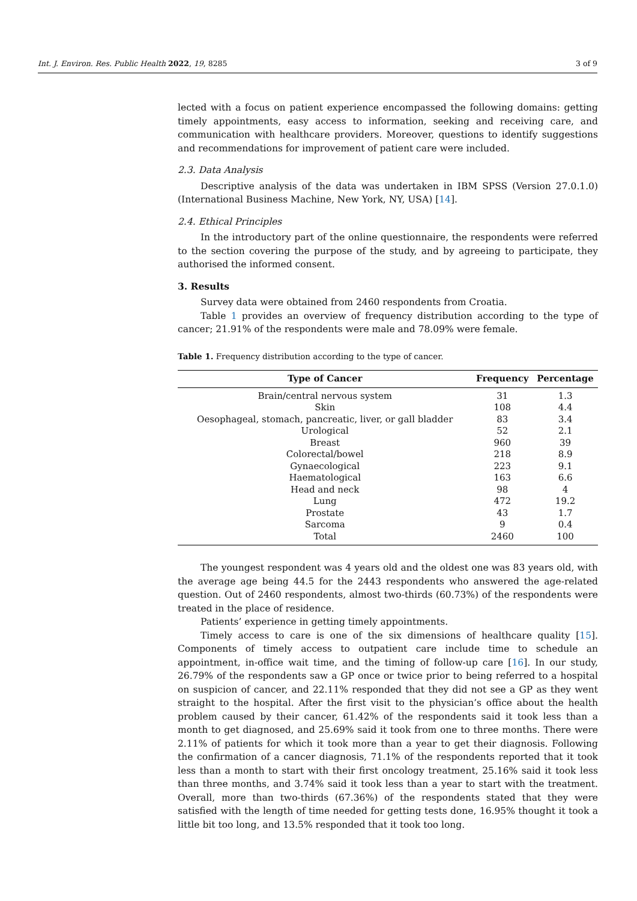Int. J. Environ. Res. Public Health 2022, 19, 8285 3 of 9
lected with a focus on patient experience encompassed the following domains: getting timely appointments, easy access to information, seeking and receiving care, and communication with healthcare providers. Moreover, questions to identify suggestions and recommendations for improvement of patient care were included.
2.3. Data Analysis
Descriptive analysis of the data was undertaken in IBM SPSS (Version 27.0.1.0) (International Business Machine, New York, NY, USA) [14].
2.4. Ethical Principles
In the introductory part of the online questionnaire, the respondents were referred to the section covering the purpose of the study, and by agreeing to participate, they authorised the informed consent.
3. Results
Survey data were obtained from 2460 respondents from Croatia.
Table 1 provides an overview of frequency distribution according to the type of cancer; 21.91% of the respondents were male and 78.09% were female.
Table 1. Frequency distribution according to the type of cancer.
| Type of Cancer | Frequency | Percentage |
| --- | --- | --- |
| Brain/central nervous system | 31 | 1.3 |
| Skin | 108 | 4.4 |
| Oesophageal, stomach, pancreatic, liver, or gall bladder | 83 | 3.4 |
| Urological | 52 | 2.1 |
| Breast | 960 | 39 |
| Colorectal/bowel | 218 | 8.9 |
| Gynaecological | 223 | 9.1 |
| Haematological | 163 | 6.6 |
| Head and neck | 98 | 4 |
| Lung | 472 | 19.2 |
| Prostate | 43 | 1.7 |
| Sarcoma | 9 | 0.4 |
| Total | 2460 | 100 |
The youngest respondent was 4 years old and the oldest one was 83 years old, with the average age being 44.5 for the 2443 respondents who answered the age-related question. Out of 2460 respondents, almost two-thirds (60.73%) of the respondents were treated in the place of residence.
Patients’ experience in getting timely appointments.
Timely access to care is one of the six dimensions of healthcare quality [15]. Components of timely access to outpatient care include time to schedule an appointment, in-office wait time, and the timing of follow-up care [16]. In our study, 26.79% of the respondents saw a GP once or twice prior to being referred to a hospital on suspicion of cancer, and 22.11% responded that they did not see a GP as they went straight to the hospital. After the first visit to the physician’s office about the health problem caused by their cancer, 61.42% of the respondents said it took less than a month to get diagnosed, and 25.69% said it took from one to three months. There were 2.11% of patients for which it took more than a year to get their diagnosis. Following the confirmation of a cancer diagnosis, 71.1% of the respondents reported that it took less than a month to start with their first oncology treatment, 25.16% said it took less than three months, and 3.74% said it took less than a year to start with the treatment. Overall, more than two-thirds (67.36%) of the respondents stated that they were satisfied with the length of time needed for getting tests done, 16.95% thought it took a little bit too long, and 13.5% responded that it took too long.